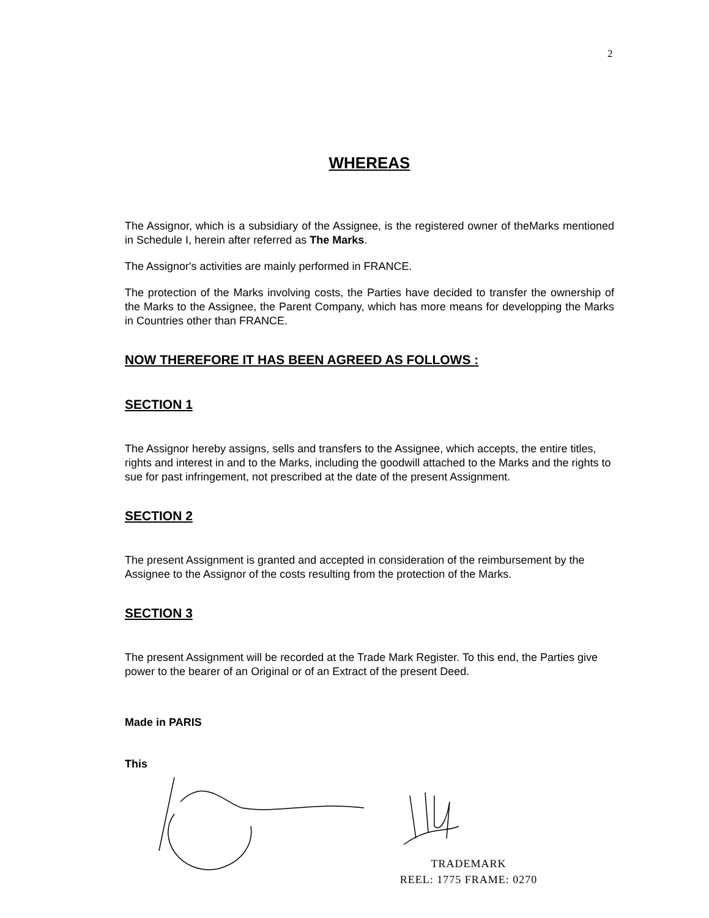2
WHEREAS
The Assignor, which is a subsidiary of the Assignee, is the registered owner of theMarks mentioned in Schedule I, herein after referred as The Marks.
The Assignor's activities are mainly performed in FRANCE.
The protection of the Marks involving costs, the Parties have decided to transfer the ownership of the Marks to the Assignee, the Parent Company, which has more means for developping the Marks in Countries other than FRANCE.
NOW THEREFORE IT HAS BEEN AGREED AS FOLLOWS :
SECTION 1
The Assignor hereby assigns, sells and transfers to the Assignee, which accepts, the entire titles, rights and interest in and to the Marks, including the goodwill attached to the Marks and the rights to sue for past infringement, not prescribed at the date of the present Assignment.
SECTION 2
The present Assignment is granted and accepted in consideration of the reimbursement by the Assignee to the Assignor of the costs resulting from the protection of the Marks.
SECTION 3
The present Assignment will be recorded at the Trade Mark Register. To this end, the Parties give power to the bearer of an Original or of an Extract of the present Deed.
Made in PARIS
This
TRADEMARK
REEL: 1775 FRAME: 0270